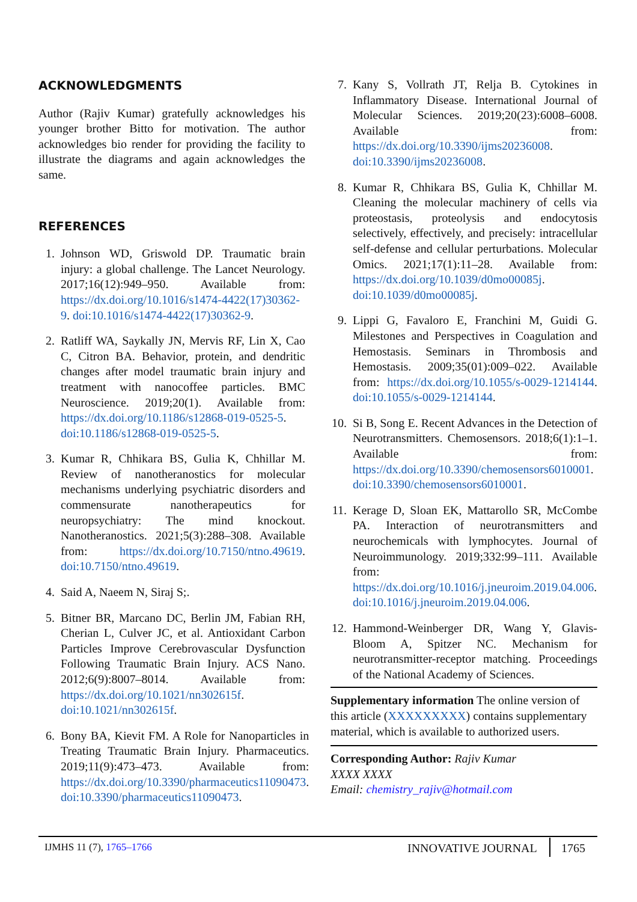ACKNOWLEDGMENTS
Author (Rajiv Kumar) gratefully acknowledges his younger brother Bitto for motivation. The author acknowledges bio render for providing the facility to illustrate the diagrams and again acknowledges the same.
REFERENCES
1. Johnson WD, Griswold DP. Traumatic brain injury: a global challenge. The Lancet Neurology. 2017;16(12):949–950. Available from: https://dx.doi.org/10.1016/s1474-4422(17)30362-9. doi:10.1016/s1474-4422(17)30362-9.
2. Ratliff WA, Saykally JN, Mervis RF, Lin X, Cao C, Citron BA. Behavior, protein, and dendritic changes after model traumatic brain injury and treatment with nanocoffee particles. BMC Neuroscience. 2019;20(1). Available from: https://dx.doi.org/10.1186/s12868-019-0525-5. doi:10.1186/s12868-019-0525-5.
3. Kumar R, Chhikara BS, Gulia K, Chhillar M. Review of nanotheranostics for molecular mechanisms underlying psychiatric disorders and commensurate nanotherapeutics for neuropsychiatry: The mind knockout. Nanotheranostics. 2021;5(3):288–308. Available from: https://dx.doi.org/10.7150/ntno.49619. doi:10.7150/ntno.49619.
4. Said A, Naeem N, Siraj S;.
5. Bitner BR, Marcano DC, Berlin JM, Fabian RH, Cherian L, Culver JC, et al. Antioxidant Carbon Particles Improve Cerebrovascular Dysfunction Following Traumatic Brain Injury. ACS Nano. 2012;6(9):8007–8014. Available from: https://dx.doi.org/10.1021/nn302615f. doi:10.1021/nn302615f.
6. Bony BA, Kievit FM. A Role for Nanoparticles in Treating Traumatic Brain Injury. Pharmaceutics. 2019;11(9):473–473. Available from: https://dx.doi.org/10.3390/pharmaceutics11090473. doi:10.3390/pharmaceutics11090473.
7. Kany S, Vollrath JT, Relja B. Cytokines in Inflammatory Disease. International Journal of Molecular Sciences. 2019;20(23):6008–6008. Available from: https://dx.doi.org/10.3390/ijms20236008. doi:10.3390/ijms20236008.
8. Kumar R, Chhikara BS, Gulia K, Chhillar M. Cleaning the molecular machinery of cells via proteostasis, proteolysis and endocytosis selectively, effectively, and precisely: intracellular self-defense and cellular perturbations. Molecular Omics. 2021;17(1):11–28. Available from: https://dx.doi.org/10.1039/d0mo00085j. doi:10.1039/d0mo00085j.
9. Lippi G, Favaloro E, Franchini M, Guidi G. Milestones and Perspectives in Coagulation and Hemostasis. Seminars in Thrombosis and Hemostasis. 2009;35(01):009–022. Available from: https://dx.doi.org/10.1055/s-0029-1214144. doi:10.1055/s-0029-1214144.
10. Si B, Song E. Recent Advances in the Detection of Neurotransmitters. Chemosensors. 2018;6(1):1–1. Available from: https://dx.doi.org/10.3390/chemosensors6010001. doi:10.3390/chemosensors6010001.
11. Kerage D, Sloan EK, Mattarollo SR, McCombe PA. Interaction of neurotransmitters and neurochemicals with lymphocytes. Journal of Neuroimmunology. 2019;332:99–111. Available from: https://dx.doi.org/10.1016/j.jneuroim.2019.04.006. doi:10.1016/j.jneuroim.2019.04.006.
12. Hammond-Weinberger DR, Wang Y, Glavis-Bloom A, Spitzer NC. Mechanism for neurotransmitter-receptor matching. Proceedings of the National Academy of Sciences.
Supplementary information The online version of this article (XXXXXXXXX) contains supplementary material, which is available to authorized users.
Corresponding Author: Rajiv Kumar
XXXX XXXX
Email: chemistry_rajiv@hotmail.com
IJMHS 11 (7), 1765–1766 INNOVATIVE JOURNAL 1765